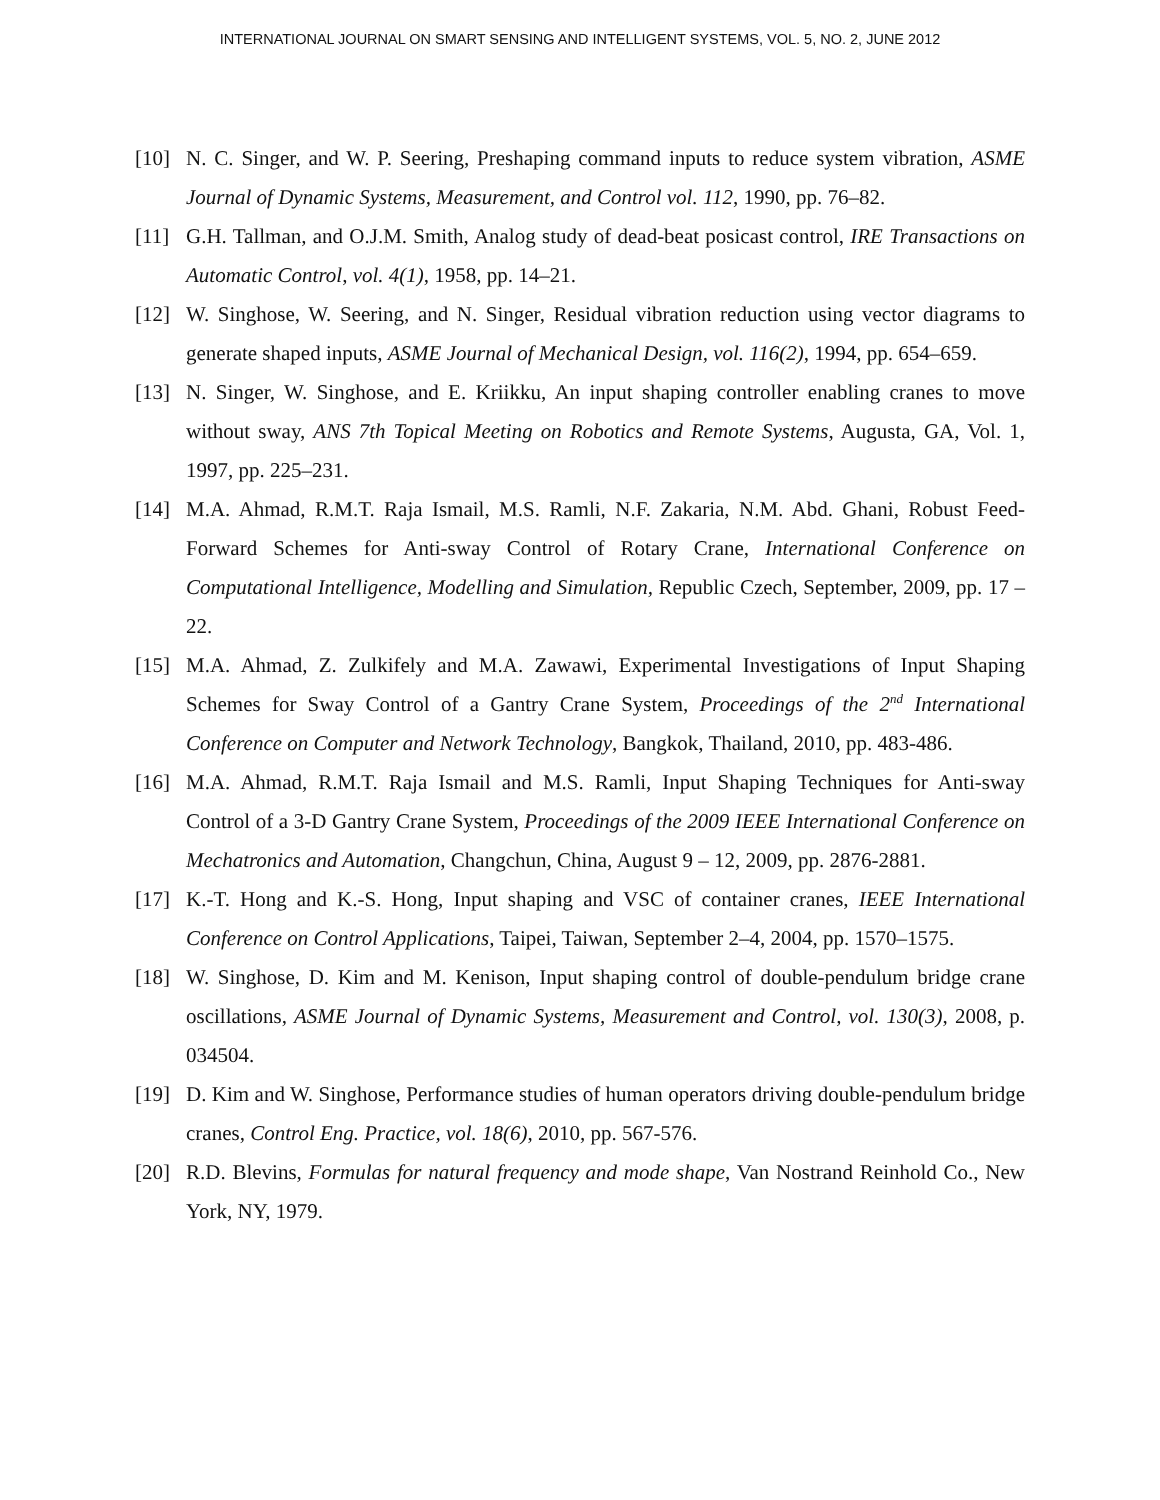INTERNATIONAL JOURNAL ON SMART SENSING AND INTELLIGENT SYSTEMS, VOL. 5, NO. 2, JUNE 2012
[10] N. C. Singer, and W. P. Seering, Preshaping command inputs to reduce system vibration, ASME Journal of Dynamic Systems, Measurement, and Control vol. 112, 1990, pp. 76–82.
[11] G.H. Tallman, and O.J.M. Smith, Analog study of dead-beat posicast control, IRE Transactions on Automatic Control, vol. 4(1), 1958, pp. 14–21.
[12] W. Singhose, W. Seering, and N. Singer, Residual vibration reduction using vector diagrams to generate shaped inputs, ASME Journal of Mechanical Design, vol. 116(2), 1994, pp. 654–659.
[13] N. Singer, W. Singhose, and E. Kriikku, An input shaping controller enabling cranes to move without sway, ANS 7th Topical Meeting on Robotics and Remote Systems, Augusta, GA, Vol. 1, 1997, pp. 225–231.
[14] M.A. Ahmad, R.M.T. Raja Ismail, M.S. Ramli, N.F. Zakaria, N.M. Abd. Ghani, Robust Feed-Forward Schemes for Anti-sway Control of Rotary Crane, International Conference on Computational Intelligence, Modelling and Simulation, Republic Czech, September, 2009, pp. 17 – 22.
[15] M.A. Ahmad, Z. Zulkifely and M.A. Zawawi, Experimental Investigations of Input Shaping Schemes for Sway Control of a Gantry Crane System, Proceedings of the 2<sup>nd</sup> International Conference on Computer and Network Technology, Bangkok, Thailand, 2010, pp. 483-486.
[16] M.A. Ahmad, R.M.T. Raja Ismail and M.S. Ramli, Input Shaping Techniques for Anti-sway Control of a 3-D Gantry Crane System, Proceedings of the 2009 IEEE International Conference on Mechatronics and Automation, Changchun, China, August 9 – 12, 2009, pp. 2876-2881.
[17] K.-T. Hong and K.-S. Hong, Input shaping and VSC of container cranes, IEEE International Conference on Control Applications, Taipei, Taiwan, September 2–4, 2004, pp. 1570–1575.
[18] W. Singhose, D. Kim and M. Kenison, Input shaping control of double-pendulum bridge crane oscillations, ASME Journal of Dynamic Systems, Measurement and Control, vol. 130(3), 2008, p. 034504.
[19] D. Kim and W. Singhose, Performance studies of human operators driving double-pendulum bridge cranes, Control Eng. Practice, vol. 18(6), 2010, pp. 567-576.
[20] R.D. Blevins, Formulas for natural frequency and mode shape, Van Nostrand Reinhold Co., New York, NY, 1979.